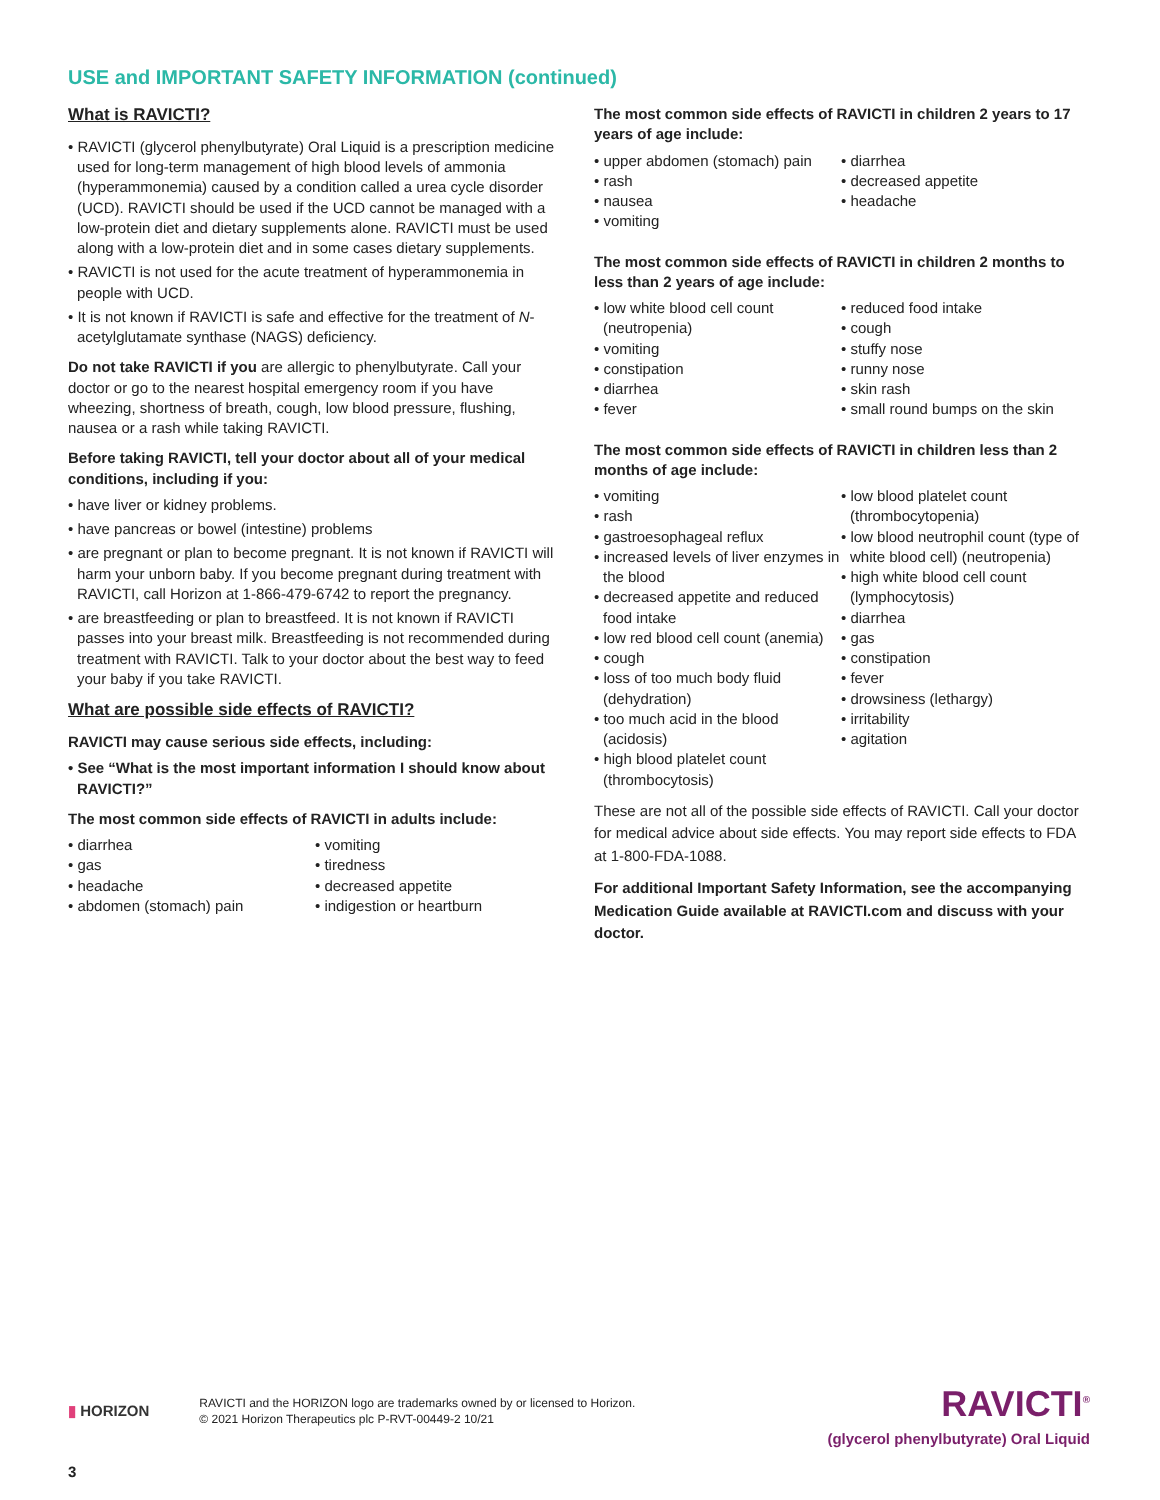USE and IMPORTANT SAFETY INFORMATION (continued)
What is RAVICTI?
• RAVICTI (glycerol phenylbutyrate) Oral Liquid is a prescription medicine used for long-term management of high blood levels of ammonia (hyperammonemia) caused by a condition called a urea cycle disorder (UCD). RAVICTI should be used if the UCD cannot be managed with a low-protein diet and dietary supplements alone. RAVICTI must be used along with a low-protein diet and in some cases dietary supplements.
• RAVICTI is not used for the acute treatment of hyperammonemia in people with UCD.
• It is not known if RAVICTI is safe and effective for the treatment of N-acetylglutamate synthase (NAGS) deficiency.
Do not take RAVICTI if you are allergic to phenylbutyrate. Call your doctor or go to the nearest hospital emergency room if you have wheezing, shortness of breath, cough, low blood pressure, flushing, nausea or a rash while taking RAVICTI.
Before taking RAVICTI, tell your doctor about all of your medical conditions, including if you:
• have liver or kidney problems.
• have pancreas or bowel (intestine) problems
• are pregnant or plan to become pregnant. It is not known if RAVICTI will harm your unborn baby. If you become pregnant during treatment with RAVICTI, call Horizon at 1-866-479-6742 to report the pregnancy.
• are breastfeeding or plan to breastfeed. It is not known if RAVICTI passes into your breast milk. Breastfeeding is not recommended during treatment with RAVICTI. Talk to your doctor about the best way to feed your baby if you take RAVICTI.
What are possible side effects of RAVICTI?
RAVICTI may cause serious side effects, including:
• See “What is the most important information I should know about RAVICTI?”
The most common side effects of RAVICTI in adults include:
• diarrhea
• gas
• headache
• abdomen (stomach) pain
• vomiting
• tiredness
• decreased appetite
• indigestion or heartburn
The most common side effects of RAVICTI in children 2 years to 17 years of age include:
• upper abdomen (stomach) pain
• rash
• nausea
• vomiting
• diarrhea
• decreased appetite
• headache
The most common side effects of RAVICTI in children 2 months to less than 2 years of age include:
• low white blood cell count (neutropenia)
• vomiting
• constipation
• diarrhea
• fever
• reduced food intake
• cough
• stuffy nose
• runny nose
• skin rash
• small round bumps on the skin
The most common side effects of RAVICTI in children less than 2 months of age include:
• vomiting
• rash
• gastroesophageal reflux
• increased levels of liver enzymes in the blood
• decreased appetite and reduced food intake
• low red blood cell count (anemia)
• cough
• loss of too much body fluid (dehydration)
• too much acid in the blood (acidosis)
• high blood platelet count (thrombocytosis)
• low blood platelet count (thrombocytopenia)
• low blood neutrophil count (type of white blood cell) (neutropenia)
• high white blood cell count (lymphocytosis)
• diarrhea
• gas
• constipation
• fever
• drowsiness (lethargy)
• irritability
• agitation
These are not all of the possible side effects of RAVICTI. Call your doctor for medical advice about side effects. You may report side effects to FDA at 1-800-FDA-1088.
For additional Important Safety Information, see the accompanying Medication Guide available at RAVICTI.com and discuss with your doctor.
▮ HORIZON
RAVICTI and the HORIZON logo are trademarks owned by or licensed to Horizon.
© 2021 Horizon Therapeutics plc P-RVT-00449-2 10/21
RAVICTI<sup>®</sup>
(glycerol phenylbutyrate) Oral Liquid
3